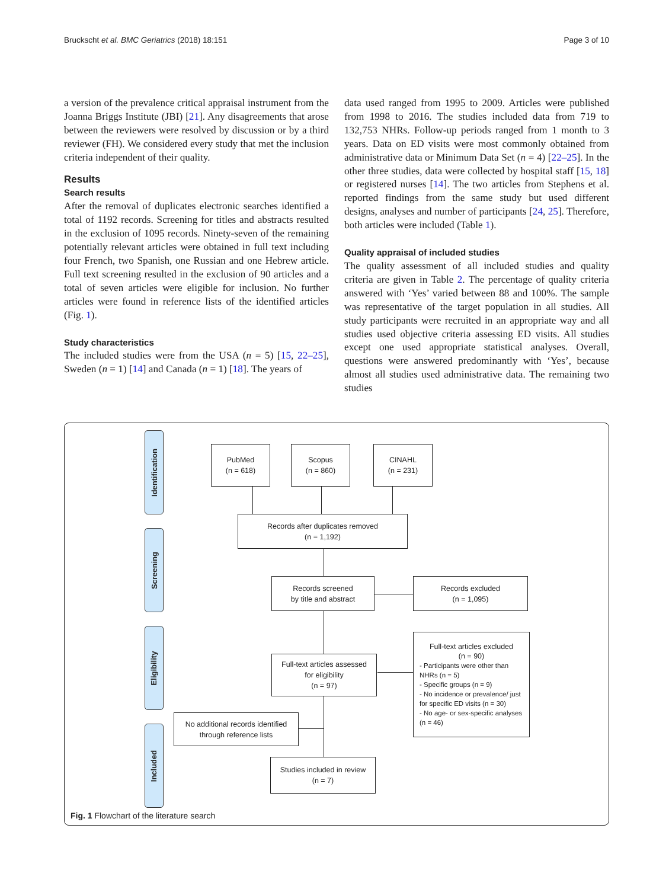Bruckscht et al. BMC Geriatrics (2018) 18:151 Page 3 of 10
a version of the prevalence critical appraisal instrument from the Joanna Briggs Institute (JBI) [21]. Any disagreements that arose between the reviewers were resolved by discussion or by a third reviewer (FH). We considered every study that met the inclusion criteria independent of their quality.
Results
Search results
After the removal of duplicates electronic searches identified a total of 1192 records. Screening for titles and abstracts resulted in the exclusion of 1095 records. Ninety-seven of the remaining potentially relevant articles were obtained in full text including four French, two Spanish, one Russian and one Hebrew article. Full text screening resulted in the exclusion of 90 articles and a total of seven articles were eligible for inclusion. No further articles were found in reference lists of the identified articles (Fig. 1).
Study characteristics
The included studies were from the USA (n = 5) [15, 22–25], Sweden (n = 1) [14] and Canada (n = 1) [18]. The years of
data used ranged from 1995 to 2009. Articles were published from 1998 to 2016. The studies included data from 719 to 132,753 NHRs. Follow-up periods ranged from 1 month to 3 years. Data on ED visits were most commonly obtained from administrative data or Minimum Data Set (n = 4) [22–25]. In the other three studies, data were collected by hospital staff [15, 18] or registered nurses [14]. The two articles from Stephens et al. reported findings from the same study but used different designs, analyses and number of participants [24, 25]. Therefore, both articles were included (Table 1).
Quality appraisal of included studies
The quality assessment of all included studies and quality criteria are given in Table 2. The percentage of quality criteria answered with ‘Yes’ varied between 88 and 100%. The sample was representative of the target population in all studies. All study participants were recruited in an appropriate way and all studies used objective criteria assessing ED visits. All studies except one used appropriate statistical analyses. Overall, questions were answered predominantly with ‘Yes’, because almost all studies used administrative data. The remaining two studies
Identification
Screening
Eligibility
Included
PubMed
(n = 618)
Scopus
(n = 860)
CINAHL
(n = 231)
Records after duplicates removed
(n = 1,192)
Records screened
by title and abstract
Records excluded
(n = 1,095)
Full-text articles assessed
for eligibility
(n = 97)
Full-text articles excluded
(n = 90)
- Participants were other than NHRs (n = 5)
- Specific groups (n = 9)
- No incidence or prevalence/ just for specific ED visits (n = 30)
- No age- or sex-specific analyses (n = 46)
No additional records identified
through reference lists
Studies included in review
(n = 7)
Fig. 1 Flowchart of the literature search